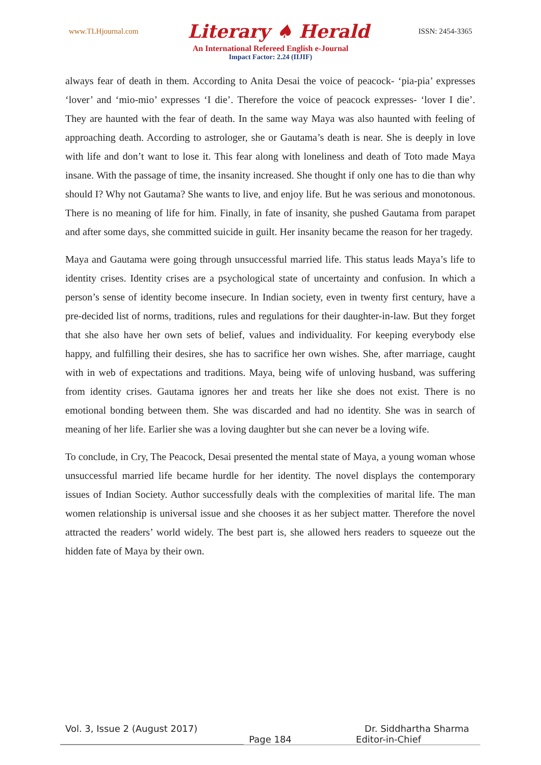www.TLHjournal.com Literary ♠ Herald ISSN: 2454-3365
An International Refereed English e-Journal
Impact Factor: 2.24 (IIJIF)
always fear of death in them. According to Anita Desai the voice of peacock- ‘pia-pia’ expresses ‘lover’ and ‘mio-mio’ expresses ‘I die’. Therefore the voice of peacock expresses- ‘lover I die’. They are haunted with the fear of death. In the same way Maya was also haunted with feeling of approaching death. According to astrologer, she or Gautama’s death is near. She is deeply in love with life and don’t want to lose it. This fear along with loneliness and death of Toto made Maya insane. With the passage of time, the insanity increased. She thought if only one has to die than why should I? Why not Gautama? She wants to live, and enjoy life. But he was serious and monotonous. There is no meaning of life for him. Finally, in fate of insanity, she pushed Gautama from parapet and after some days, she committed suicide in guilt. Her insanity became the reason for her tragedy.
Maya and Gautama were going through unsuccessful married life. This status leads Maya’s life to identity crises. Identity crises are a psychological state of uncertainty and confusion. In which a person’s sense of identity become insecure. In Indian society, even in twenty first century, have a pre-decided list of norms, traditions, rules and regulations for their daughter-in-law. But they forget that she also have her own sets of belief, values and individuality. For keeping everybody else happy, and fulfilling their desires, she has to sacrifice her own wishes. She, after marriage, caught with in web of expectations and traditions. Maya, being wife of unloving husband, was suffering from identity crises. Gautama ignores her and treats her like she does not exist. There is no emotional bonding between them. She was discarded and had no identity. She was in search of meaning of her life. Earlier she was a loving daughter but she can never be a loving wife.
To conclude, in Cry, The Peacock, Desai presented the mental state of Maya, a young woman whose unsuccessful married life became hurdle for her identity. The novel displays the contemporary issues of Indian Society. Author successfully deals with the complexities of marital life. The man women relationship is universal issue and she chooses it as her subject matter. Therefore the novel attracted the readers’ world widely. The best part is, she allowed hers readers to squeeze out the hidden fate of Maya by their own.
Vol. 3, Issue 2 (August 2017) Dr. Siddhartha Sharma
Page 184 Editor-in-Chief